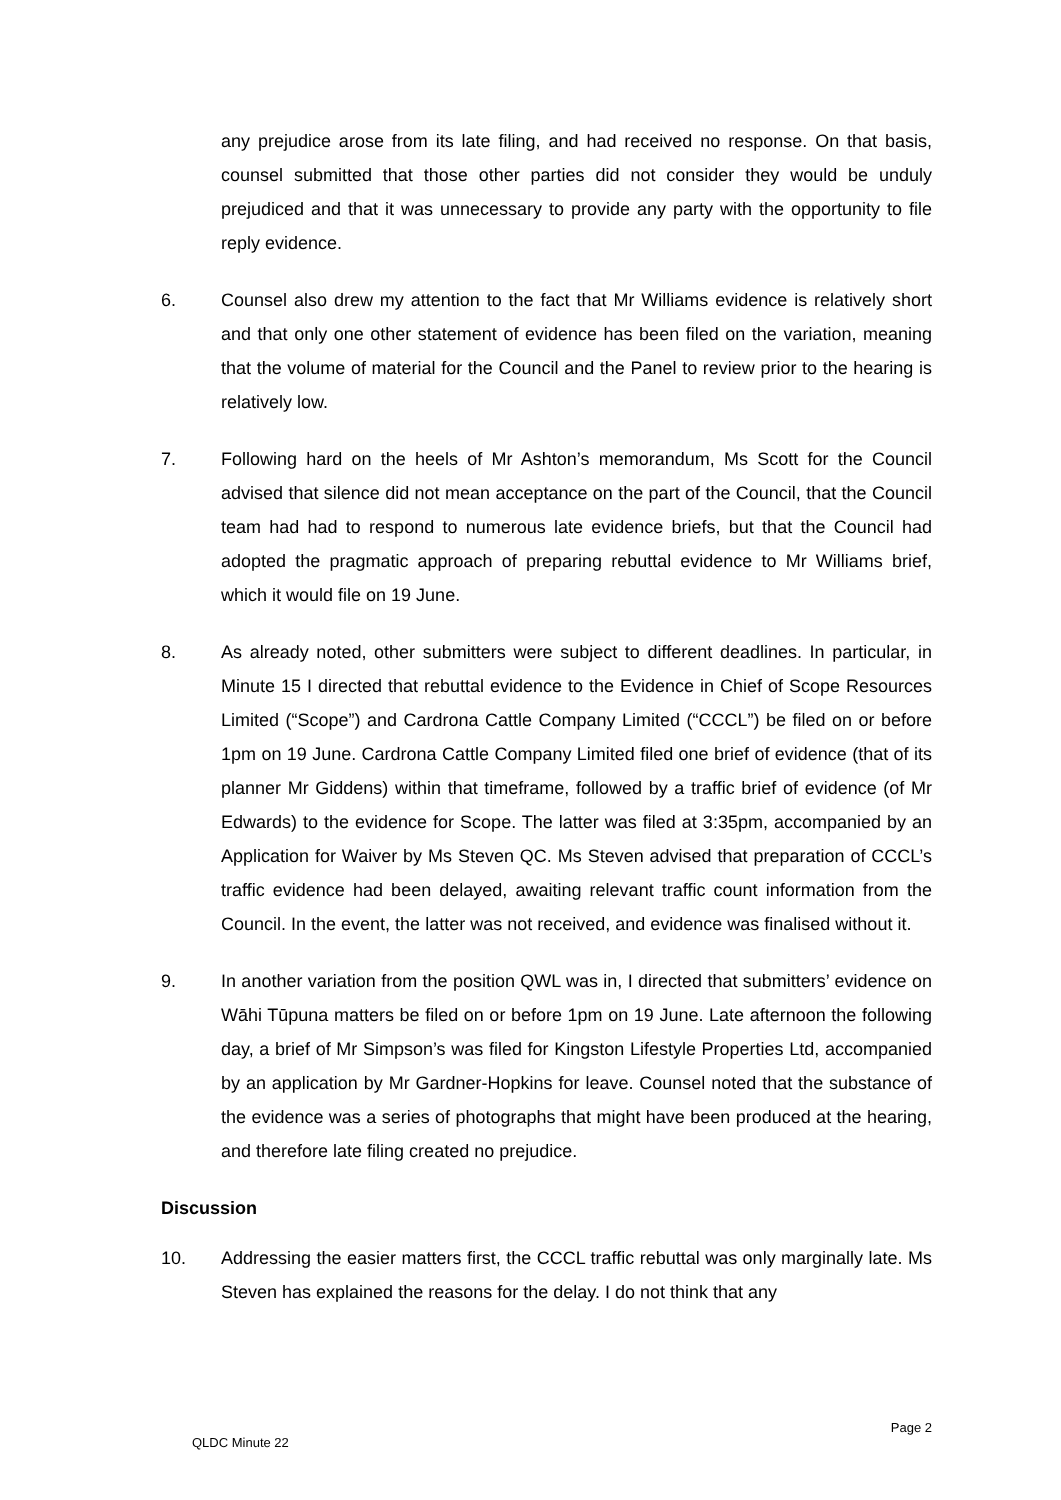any prejudice arose from its late filing, and had received no response. On that basis, counsel submitted that those other parties did not consider they would be unduly prejudiced and that it was unnecessary to provide any party with the opportunity to file reply evidence.
6. Counsel also drew my attention to the fact that Mr Williams evidence is relatively short and that only one other statement of evidence has been filed on the variation, meaning that the volume of material for the Council and the Panel to review prior to the hearing is relatively low.
7. Following hard on the heels of Mr Ashton’s memorandum, Ms Scott for the Council advised that silence did not mean acceptance on the part of the Council, that the Council team had had to respond to numerous late evidence briefs, but that the Council had adopted the pragmatic approach of preparing rebuttal evidence to Mr Williams brief, which it would file on 19 June.
8. As already noted, other submitters were subject to different deadlines. In particular, in Minute 15 I directed that rebuttal evidence to the Evidence in Chief of Scope Resources Limited (“Scope”) and Cardrona Cattle Company Limited (“CCCL”) be filed on or before 1pm on 19 June. Cardrona Cattle Company Limited filed one brief of evidence (that of its planner Mr Giddens) within that timeframe, followed by a traffic brief of evidence (of Mr Edwards) to the evidence for Scope. The latter was filed at 3:35pm, accompanied by an Application for Waiver by Ms Steven QC. Ms Steven advised that preparation of CCCL’s traffic evidence had been delayed, awaiting relevant traffic count information from the Council. In the event, the latter was not received, and evidence was finalised without it.
9. In another variation from the position QWL was in, I directed that submitters’ evidence on Wāhi Tūpuna matters be filed on or before 1pm on 19 June. Late afternoon the following day, a brief of Mr Simpson’s was filed for Kingston Lifestyle Properties Ltd, accompanied by an application by Mr Gardner-Hopkins for leave. Counsel noted that the substance of the evidence was a series of photographs that might have been produced at the hearing, and therefore late filing created no prejudice.
Discussion
10. Addressing the easier matters first, the CCCL traffic rebuttal was only marginally late. Ms Steven has explained the reasons for the delay. I do not think that any
Page 2
QLDC Minute 22